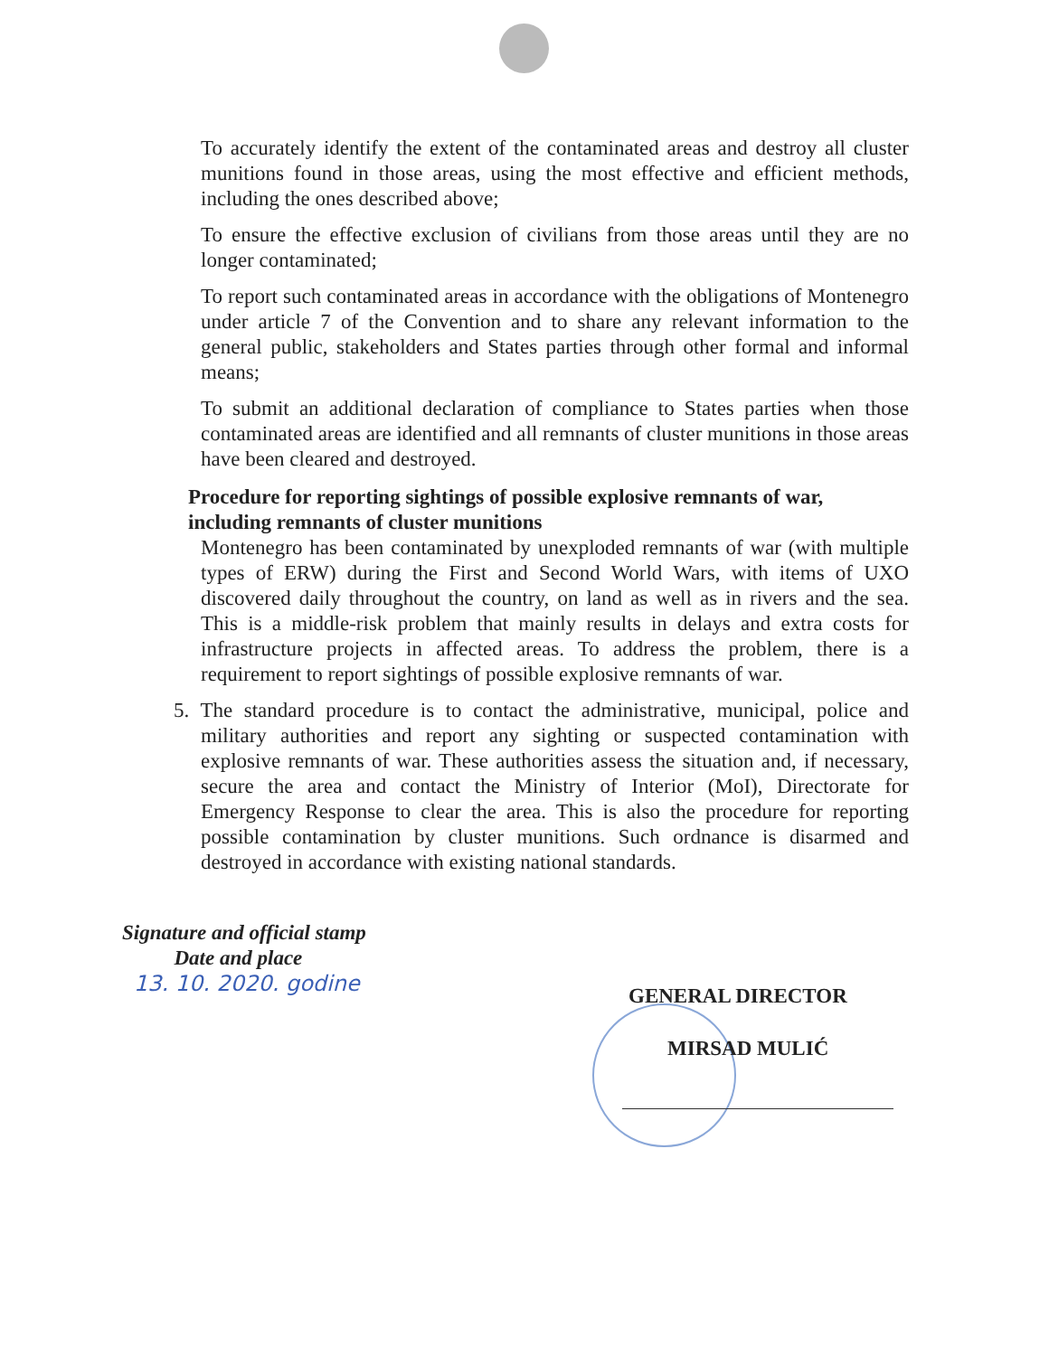To accurately identify the extent of the contaminated areas and destroy all cluster munitions found in those areas, using the most effective and efficient methods, including the ones described above;
To ensure the effective exclusion of civilians from those areas until they are no longer contaminated;
To report such contaminated areas in accordance with the obligations of Montenegro under article 7 of the Convention and to share any relevant information to the general public, stakeholders and States parties through other formal and informal means;
To submit an additional declaration of compliance to States parties when those contaminated areas are identified and all remnants of cluster munitions in those areas have been cleared and destroyed.
Procedure for reporting sightings of possible explosive remnants of war, including remnants of cluster munitions
Montenegro has been contaminated by unexploded remnants of war (with multiple types of ERW) during the First and Second World Wars, with items of UXO discovered daily throughout the country, on land as well as in rivers and the sea. This is a middle-risk problem that mainly results in delays and extra costs for infrastructure projects in affected areas. To address the problem, there is a requirement to report sightings of possible explosive remnants of war.
5. The standard procedure is to contact the administrative, municipal, police and military authorities and report any sighting or suspected contamination with explosive remnants of war. These authorities assess the situation and, if necessary, secure the area and contact the Ministry of Interior (MoI), Directorate for Emergency Response to clear the area. This is also the procedure for reporting possible contamination by cluster munitions. Such ordnance is disarmed and destroyed in accordance with existing national standards.
Signature and official stamp
Date and place
13. 10. 2020. godine
GENERAL DIRECTOR
MIRSAD MULIĆ